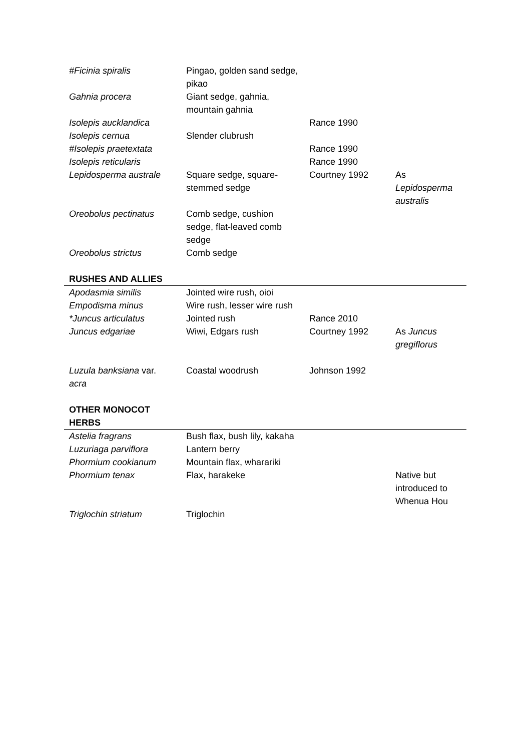| #Ficinia spiralis | Pingao, golden sand sedge, pikao | | |
| Gahnia procera | Giant sedge, gahnia, mountain gahnia | | |
| Isolepis aucklandica | | Rance 1990 | |
| Isolepis cernua | Slender clubrush | | |
| #Isolepis praetextata | | Rance 1990 | |
| Isolepis reticularis | | Rance 1990 | |
| Lepidosperma australe | Square sedge, square-stemmed sedge | Courtney 1992 | As Lepidosperma australis |
| Oreobolus pectinatus | Comb sedge, cushion sedge, flat-leaved comb sedge | | |
| Oreobolus strictus | Comb sedge | | |
| RUSHES AND ALLIES | | | |
| Apodasmia similis | Jointed wire rush, oioi | | |
| Empodisma minus | Wire rush, lesser wire rush | | |
| *Juncus articulatus | Jointed rush | Rance 2010 | |
| Juncus edgariae | Wiwi, Edgars rush | Courtney 1992 | As Juncus gregiflorus |
| Luzula banksiana var. acra | Coastal woodrush | Johnson 1992 | |
| OTHER MONOCOT HERBS | | | |
| Astelia fragrans | Bush flax, bush lily, kakaha | | |
| Luzuriaga parviflora | Lantern berry | | |
| Phormium cookianum | Mountain flax, wharariki | | |
| Phormium tenax | Flax, harakeke | | Native but introduced to Whenua Hou |
| Triglochin striatum | Triglochin | | |